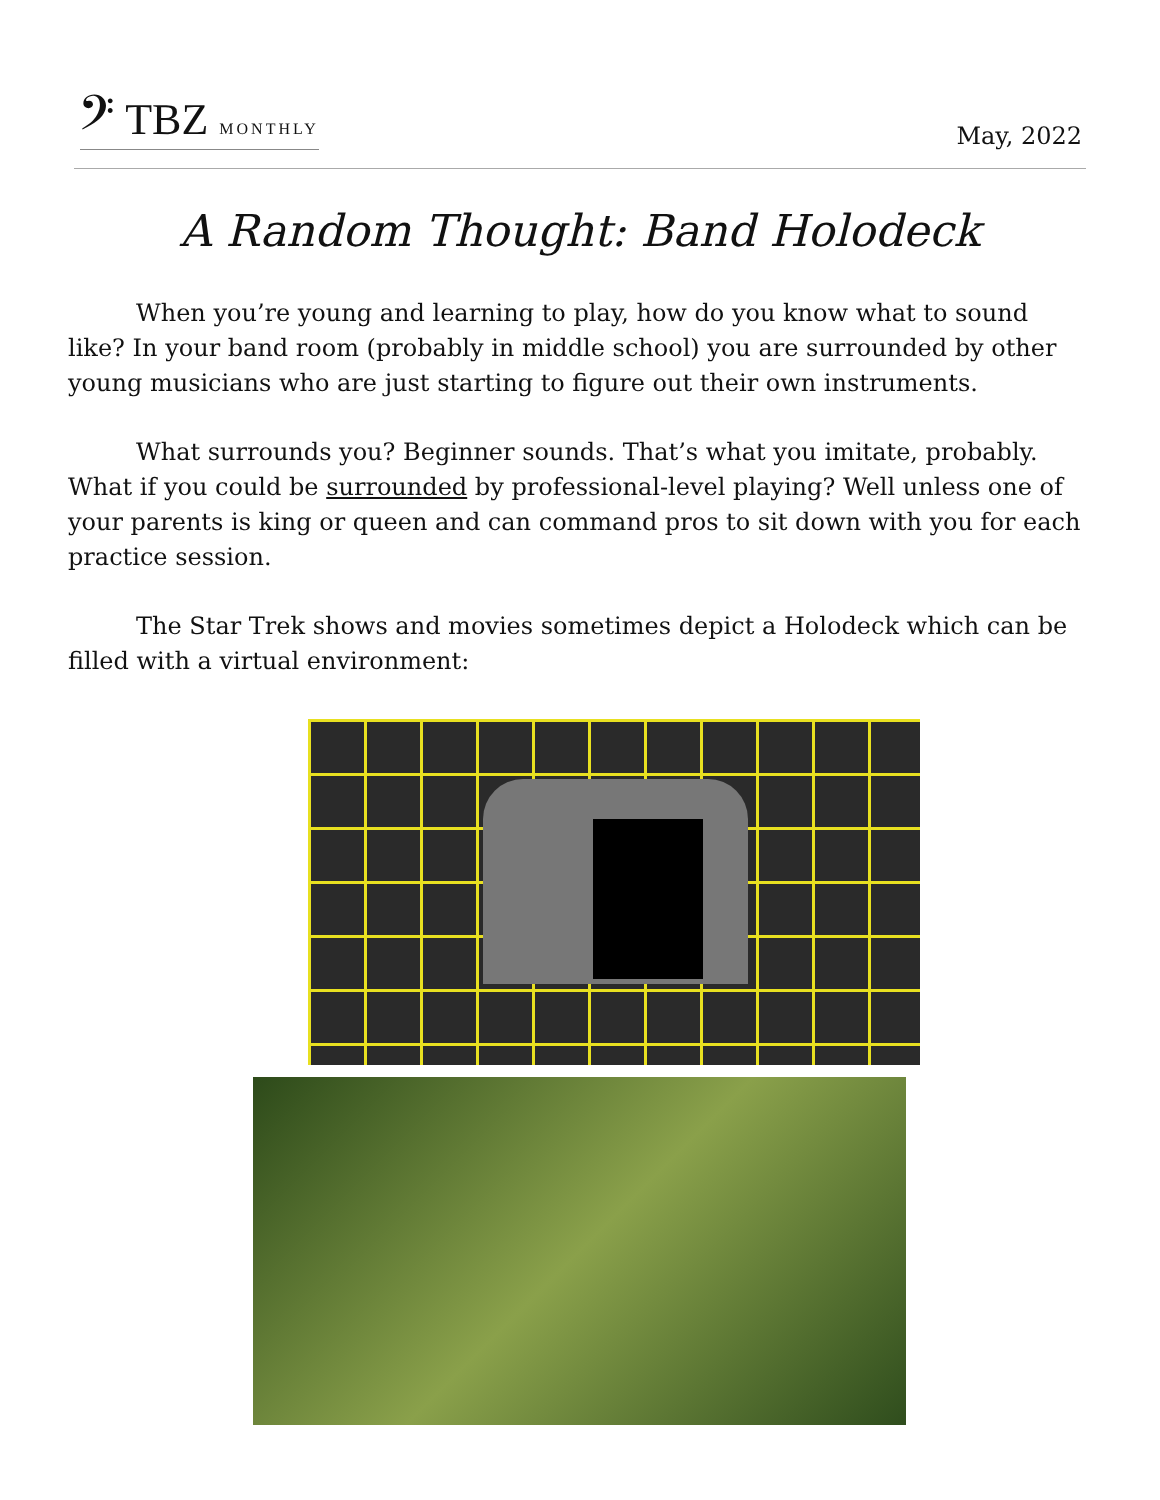𝄢 TBZ MONTHLY
May, 2022
A Random Thought: Band Holodeck
When you’re young and learning to play, how do you know what to sound like? In your band room (probably in middle school) you are surrounded by other young musicians who are just starting to figure out their own instruments.
What surrounds you? Beginner sounds. That’s what you imitate, probably. What if you could be surrounded by professional-level playing? Well unless one of your parents is king or queen and can command pros to sit down with you for each practice session.
The Star Trek shows and movies sometimes depict a Holodeck which can be filled with a virtual environment: